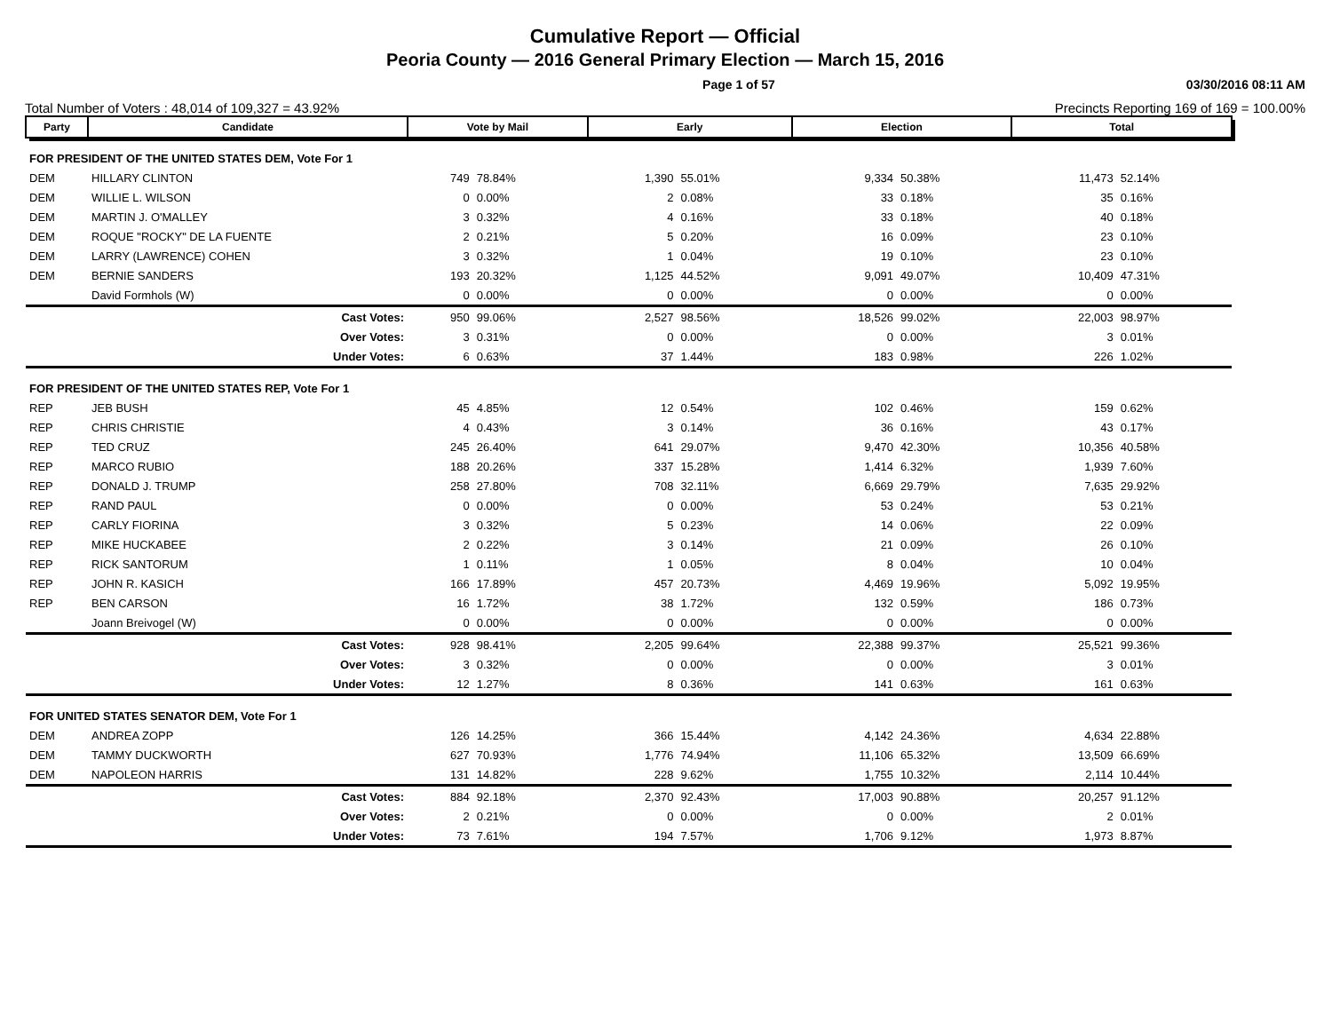Cumulative Report — Official
Peoria County — 2016 General Primary Election — March 15, 2016
Page 1 of 57 03/30/2016 08:11 AM
Total Number of Voters : 48,014 of 109,327 = 43.92% Precincts Reporting 169 of 169 = 100.00%
| Party | Candidate | Vote by Mail | | Early | | Election | | Total | |
| --- | --- | --- | --- | --- | --- | --- | --- | --- | --- |
| FOR PRESIDENT OF THE UNITED STATES DEM, Vote For 1 | | | | | | | | | |
| DEM | HILLARY CLINTON | 749 | 78.84% | 1,390 | 55.01% | 9,334 | 50.38% | 11,473 | 52.14% |
| DEM | WILLIE L. WILSON | 0 | 0.00% | 2 | 0.08% | 33 | 0.18% | 35 | 0.16% |
| DEM | MARTIN J. O'MALLEY | 3 | 0.32% | 4 | 0.16% | 33 | 0.18% | 40 | 0.18% |
| DEM | ROQUE "ROCKY" DE LA FUENTE | 2 | 0.21% | 5 | 0.20% | 16 | 0.09% | 23 | 0.10% |
| DEM | LARRY (LAWRENCE) COHEN | 3 | 0.32% | 1 | 0.04% | 19 | 0.10% | 23 | 0.10% |
| DEM | BERNIE SANDERS | 193 | 20.32% | 1,125 | 44.52% | 9,091 | 49.07% | 10,409 | 47.31% |
| | David Formhols (W) | 0 | 0.00% | 0 | 0.00% | 0 | 0.00% | 0 | 0.00% |
| | Cast Votes: | 950 | 99.06% | 2,527 | 98.56% | 18,526 | 99.02% | 22,003 | 98.97% |
| | Over Votes: | 3 | 0.31% | 0 | 0.00% | 0 | 0.00% | 3 | 0.01% |
| | Under Votes: | 6 | 0.63% | 37 | 1.44% | 183 | 0.98% | 226 | 1.02% |
| FOR PRESIDENT OF THE UNITED STATES REP, Vote For 1 | | | | | | | | | |
| REP | JEB BUSH | 45 | 4.85% | 12 | 0.54% | 102 | 0.46% | 159 | 0.62% |
| REP | CHRIS CHRISTIE | 4 | 0.43% | 3 | 0.14% | 36 | 0.16% | 43 | 0.17% |
| REP | TED CRUZ | 245 | 26.40% | 641 | 29.07% | 9,470 | 42.30% | 10,356 | 40.58% |
| REP | MARCO RUBIO | 188 | 20.26% | 337 | 15.28% | 1,414 | 6.32% | 1,939 | 7.60% |
| REP | DONALD J. TRUMP | 258 | 27.80% | 708 | 32.11% | 6,669 | 29.79% | 7,635 | 29.92% |
| REP | RAND PAUL | 0 | 0.00% | 0 | 0.00% | 53 | 0.24% | 53 | 0.21% |
| REP | CARLY FIORINA | 3 | 0.32% | 5 | 0.23% | 14 | 0.06% | 22 | 0.09% |
| REP | MIKE HUCKABEE | 2 | 0.22% | 3 | 0.14% | 21 | 0.09% | 26 | 0.10% |
| REP | RICK SANTORUM | 1 | 0.11% | 1 | 0.05% | 8 | 0.04% | 10 | 0.04% |
| REP | JOHN R. KASICH | 166 | 17.89% | 457 | 20.73% | 4,469 | 19.96% | 5,092 | 19.95% |
| REP | BEN CARSON | 16 | 1.72% | 38 | 1.72% | 132 | 0.59% | 186 | 0.73% |
| | Joann Breivogel (W) | 0 | 0.00% | 0 | 0.00% | 0 | 0.00% | 0 | 0.00% |
| | Cast Votes: | 928 | 98.41% | 2,205 | 99.64% | 22,388 | 99.37% | 25,521 | 99.36% |
| | Over Votes: | 3 | 0.32% | 0 | 0.00% | 0 | 0.00% | 3 | 0.01% |
| | Under Votes: | 12 | 1.27% | 8 | 0.36% | 141 | 0.63% | 161 | 0.63% |
| FOR UNITED STATES SENATOR DEM, Vote For 1 | | | | | | | | | |
| DEM | ANDREA ZOPP | 126 | 14.25% | 366 | 15.44% | 4,142 | 24.36% | 4,634 | 22.88% |
| DEM | TAMMY DUCKWORTH | 627 | 70.93% | 1,776 | 74.94% | 11,106 | 65.32% | 13,509 | 66.69% |
| DEM | NAPOLEON HARRIS | 131 | 14.82% | 228 | 9.62% | 1,755 | 10.32% | 2,114 | 10.44% |
| | Cast Votes: | 884 | 92.18% | 2,370 | 92.43% | 17,003 | 90.88% | 20,257 | 91.12% |
| | Over Votes: | 2 | 0.21% | 0 | 0.00% | 0 | 0.00% | 2 | 0.01% |
| | Under Votes: | 73 | 7.61% | 194 | 7.57% | 1,706 | 9.12% | 1,973 | 8.87% |